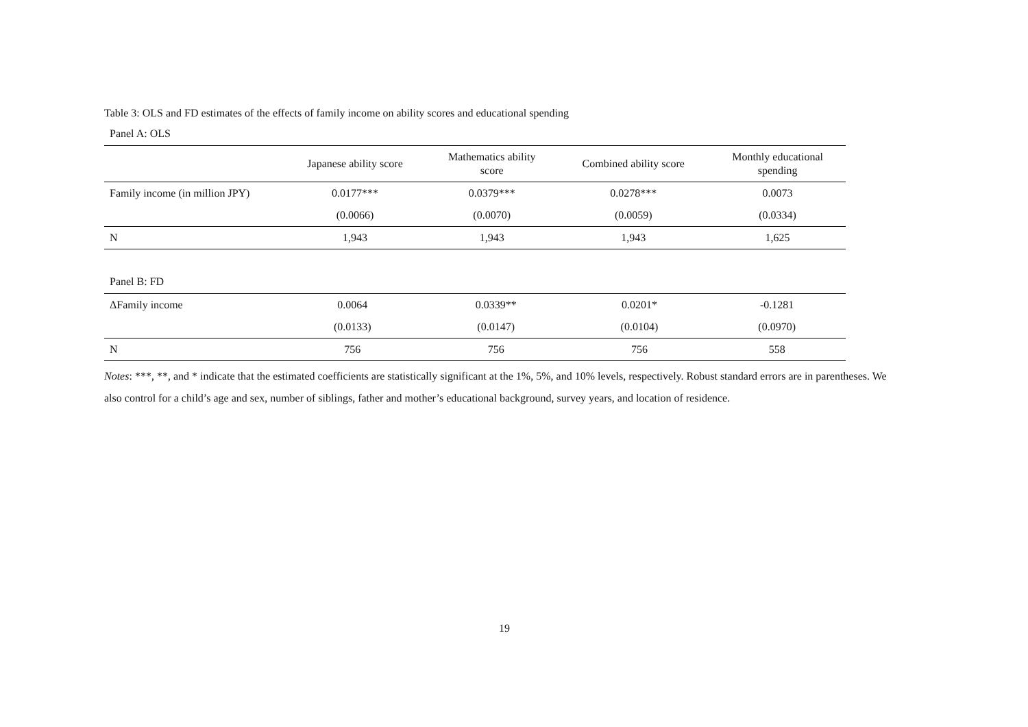Table 3: OLS and FD estimates of the effects of family income on ability scores and educational spending
Panel A: OLS
| | Japanese ability score | Mathematics ability score | Combined ability score | Monthly educational spending |
| --- | --- | --- | --- | --- |
| Family income (in million JPY) | 0.0177*** | 0.0379*** | 0.0278*** | 0.0073 |
| | (0.0066) | (0.0070) | (0.0059) | (0.0334) |
| N | 1,943 | 1,943 | 1,943 | 1,625 |
Panel B: FD
| ΔFamily income | 0.0064 | 0.0339** | 0.0201* | -0.1281 |
| | (0.0133) | (0.0147) | (0.0104) | (0.0970) |
| N | 756 | 756 | 756 | 558 |
Notes: ***, **, and * indicate that the estimated coefficients are statistically significant at the 1%, 5%, and 10% levels, respectively. Robust standard errors are in parentheses. We also control for a child’s age and sex, number of siblings, father and mother’s educational background, survey years, and location of residence.
19